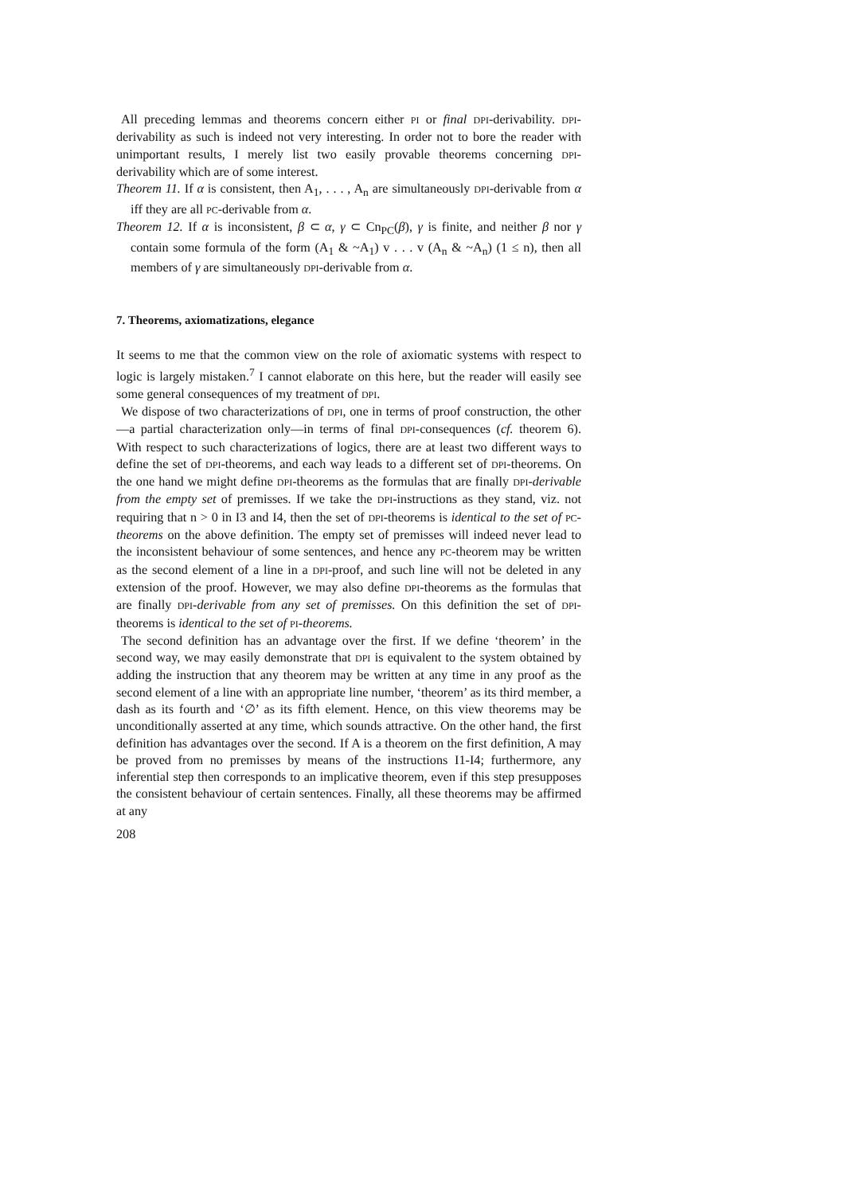All preceding lemmas and theorems concern either PI or final DPI-derivability. DPI-derivability as such is indeed not very interesting. In order not to bore the reader with unimportant results, I merely list two easily provable theorems concerning DPI-derivability which are of some interest.
Theorem 11. If α is consistent, then A<sub>1</sub>, . . . , A<sub>n</sub> are simultaneously DPI-derivable from α iff they are all PC-derivable from α.
Theorem 12. If α is inconsistent, β ⊂ α, γ ⊂ Cn<sub>PC</sub>(β), γ is finite, and neither β nor γ contain some formula of the form (A<sub>1</sub> & ~A<sub>1</sub>) v . . . v (A<sub>n</sub> & ~A<sub>n</sub>) (1 ≤ n), then all members of γ are simultaneously DPI-derivable from α.
7. Theorems, axiomatizations, elegance
It seems to me that the common view on the role of axiomatic systems with respect to logic is largely mistaken.<sup>7</sup> I cannot elaborate on this here, but the reader will easily see some general consequences of my treatment of DPI.
We dispose of two characterizations of DPI, one in terms of proof construction, the other—a partial characterization only—in terms of final DPI-consequences (cf. theorem 6). With respect to such characterizations of logics, there are at least two different ways to define the set of DPI-theorems, and each way leads to a different set of DPI-theorems. On the one hand we might define DPI-theorems as the formulas that are finally DPI-derivable from the empty set of premisses. If we take the DPI-instructions as they stand, viz. not requiring that n > 0 in I3 and I4, then the set of DPI-theorems is identical to the set of PC-theorems on the above definition. The empty set of premisses will indeed never lead to the inconsistent behaviour of some sentences, and hence any PC-theorem may be written as the second element of a line in a DPI-proof, and such line will not be deleted in any extension of the proof. However, we may also define DPI-theorems as the formulas that are finally DPI-derivable from any set of premisses. On this definition the set of DPI-theorems is identical to the set of PI-theorems.
The second definition has an advantage over the first. If we define ‘theorem’ in the second way, we may easily demonstrate that DPI is equivalent to the system obtained by adding the instruction that any theorem may be written at any time in any proof as the second element of a line with an appropriate line number, ‘theorem’ as its third member, a dash as its fourth and ‘∅’ as its fifth element. Hence, on this view theorems may be unconditionally asserted at any time, which sounds attractive. On the other hand, the first definition has advantages over the second. If A is a theorem on the first definition, A may be proved from no premisses by means of the instructions I1-I4; furthermore, any inferential step then corresponds to an implicative theorem, even if this step presupposes the consistent behaviour of certain sentences. Finally, all these theorems may be affirmed at any
208